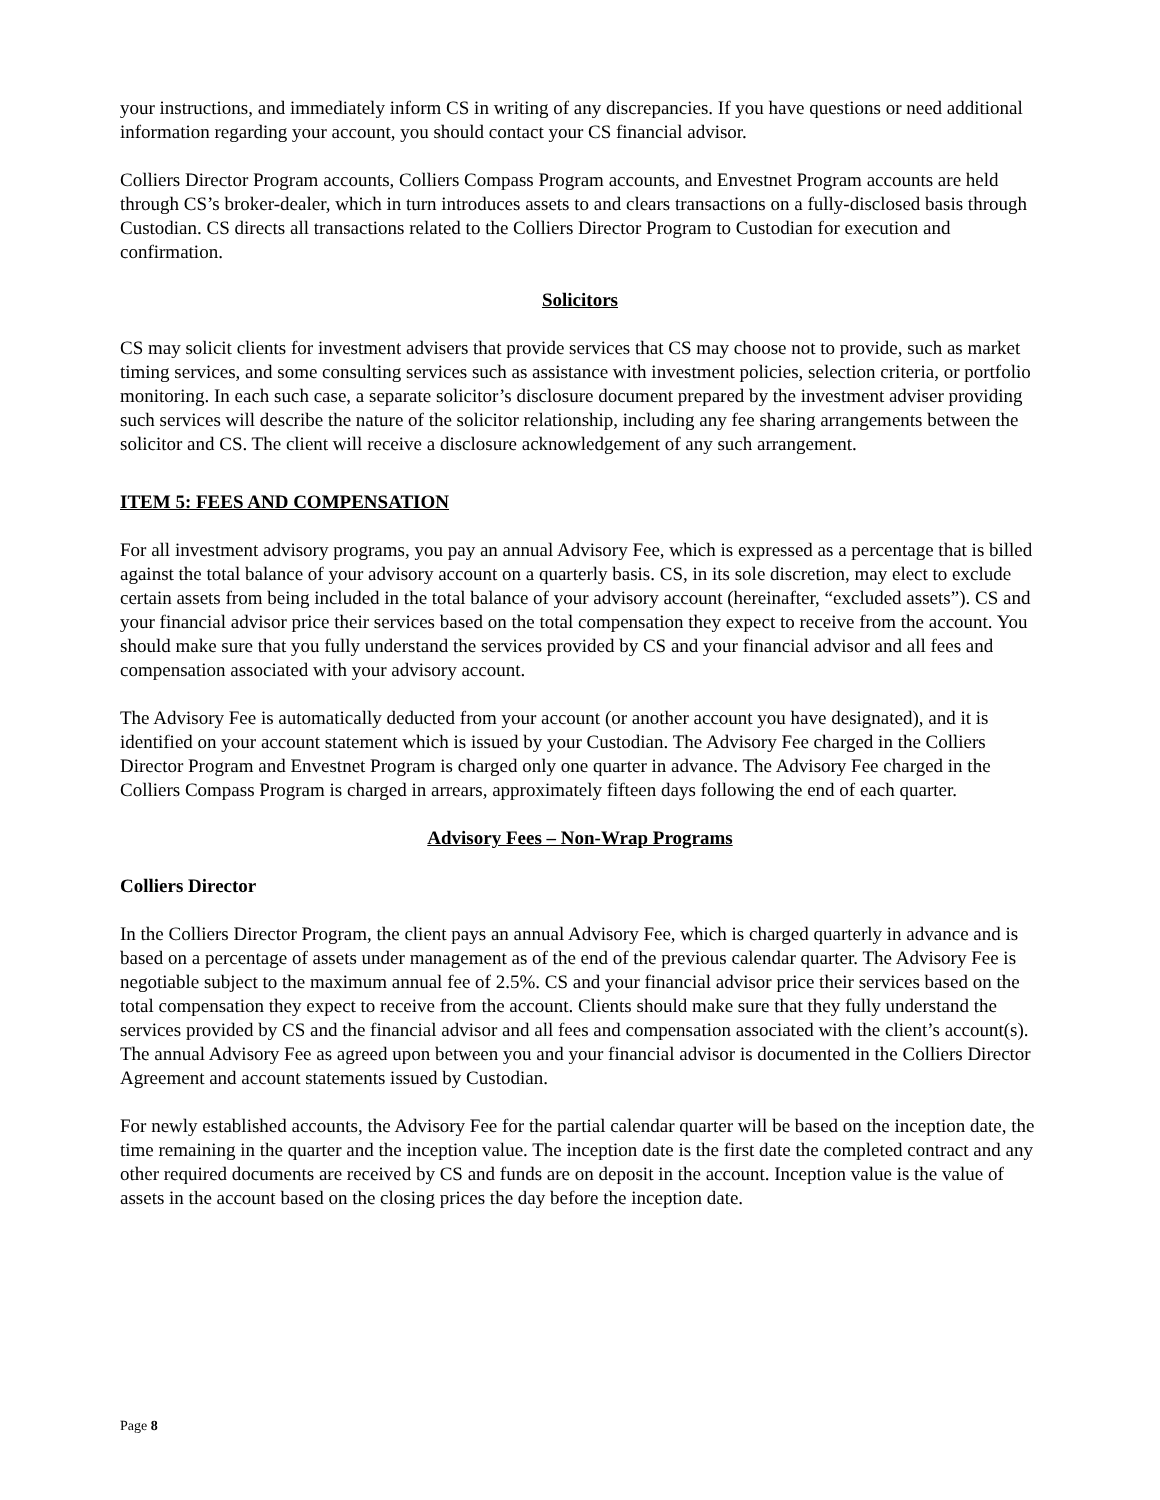your instructions, and immediately inform CS in writing of any discrepancies. If you have questions or need additional information regarding your account, you should contact your CS financial advisor.
Colliers Director Program accounts, Colliers Compass Program accounts, and Envestnet Program accounts are held through CS’s broker-dealer, which in turn introduces assets to and clears transactions on a fully-disclosed basis through Custodian. CS directs all transactions related to the Colliers Director Program to Custodian for execution and confirmation.
Solicitors
CS may solicit clients for investment advisers that provide services that CS may choose not to provide, such as market timing services, and some consulting services such as assistance with investment policies, selection criteria, or portfolio monitoring. In each such case, a separate solicitor’s disclosure document prepared by the investment adviser providing such services will describe the nature of the solicitor relationship, including any fee sharing arrangements between the solicitor and CS. The client will receive a disclosure acknowledgement of any such arrangement.
ITEM 5: FEES AND COMPENSATION
For all investment advisory programs, you pay an annual Advisory Fee, which is expressed as a percentage that is billed against the total balance of your advisory account on a quarterly basis. CS, in its sole discretion, may elect to exclude certain assets from being included in the total balance of your advisory account (hereinafter, “excluded assets”). CS and your financial advisor price their services based on the total compensation they expect to receive from the account. You should make sure that you fully understand the services provided by CS and your financial advisor and all fees and compensation associated with your advisory account.
The Advisory Fee is automatically deducted from your account (or another account you have designated), and it is identified on your account statement which is issued by your Custodian. The Advisory Fee charged in the Colliers Director Program and Envestnet Program is charged only one quarter in advance. The Advisory Fee charged in the Colliers Compass Program is charged in arrears, approximately fifteen days following the end of each quarter.
Advisory Fees – Non-Wrap Programs
Colliers Director
In the Colliers Director Program, the client pays an annual Advisory Fee, which is charged quarterly in advance and is based on a percentage of assets under management as of the end of the previous calendar quarter. The Advisory Fee is negotiable subject to the maximum annual fee of 2.5%. CS and your financial advisor price their services based on the total compensation they expect to receive from the account. Clients should make sure that they fully understand the services provided by CS and the financial advisor and all fees and compensation associated with the client’s account(s). The annual Advisory Fee as agreed upon between you and your financial advisor is documented in the Colliers Director Agreement and account statements issued by Custodian.
For newly established accounts, the Advisory Fee for the partial calendar quarter will be based on the inception date, the time remaining in the quarter and the inception value. The inception date is the first date the completed contract and any other required documents are received by CS and funds are on deposit in the account. Inception value is the value of assets in the account based on the closing prices the day before the inception date.
Page 8